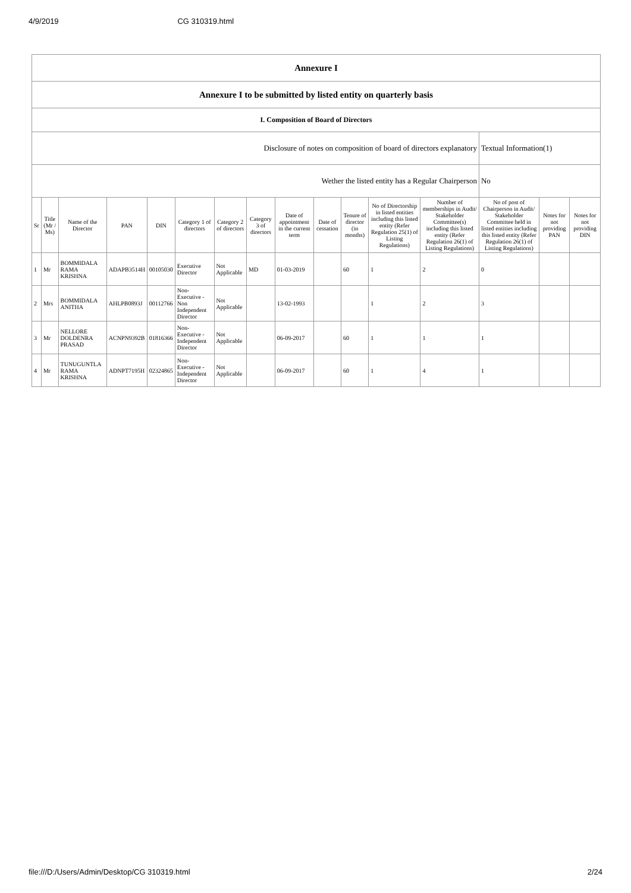4/9/2019 CG 310319.html
| Annexure I | | | | | | | | | | | | | | | |
| Annexure I to be submitted by listed entity on quarterly basis | | | | | | | | | | | | | | | |
| I. Composition of Board of Directors | | | | | | | | | | | | | | | |
| Disclosure of notes on composition of board of directors explanatory | | | | | | | | | | | | | Textual Information(1) | | |
| Wether the listed entity has a Regular Chairperson | | | | | | | | | | | | | No | | |
| Sr | Title (Mr / Ms) | Name of the Director | PAN | DIN | Category 1 of directors | Category 2 of directors | Category 3 of directors | Date of appointment in the current term | Date of cessation | Tenure of director (in months) | No of Directorship in listed entities including this listed entity (Refer Regulation 25(1) of Listing Regulations) | Number of memberships in Audit/ Stakeholder Committee(s) including this listed entity (Refer Regulation 26(1) of Listing Regulations) | No of post of Chairperson in Audit/ Stakeholder Committee held in listed entities including this listed entity (Refer Regulation 26(1) of Listing Regulations) | Notes for not providing PAN | Notes for not providing DIN |
| 1 | Mr | BOMMIDALA RAMA KRISHNA | ADAPB3514H | 00105030 | Executive Director | Not Applicable | MD | 01-03-2019 | | 60 | 1 | 2 | 0 | | |
| 2 | Mrs | BOMMIDALA ANITHA | AHLPB0893J | 00112766 | Non-Executive - Non Independent Director | Not Applicable | | 13-02-1993 | | | 1 | 2 | 3 | | |
| 3 | Mr | NELLORE DOLDENRA PRASAD | ACNPN9392B | 01816366 | Non-Executive - Independent Director | Not Applicable | | 06-09-2017 | | 60 | 1 | 1 | 1 | | |
| 4 | Mr | TUNUGUNTLA RAMA KRISHNA | ADNPT7195H | 02324865 | Non-Executive - Independent Director | Not Applicable | | 06-09-2017 | | 60 | 1 | 4 | 1 | | |
file:///D:/Users/Admin/Desktop/CG 310319.html 2/24